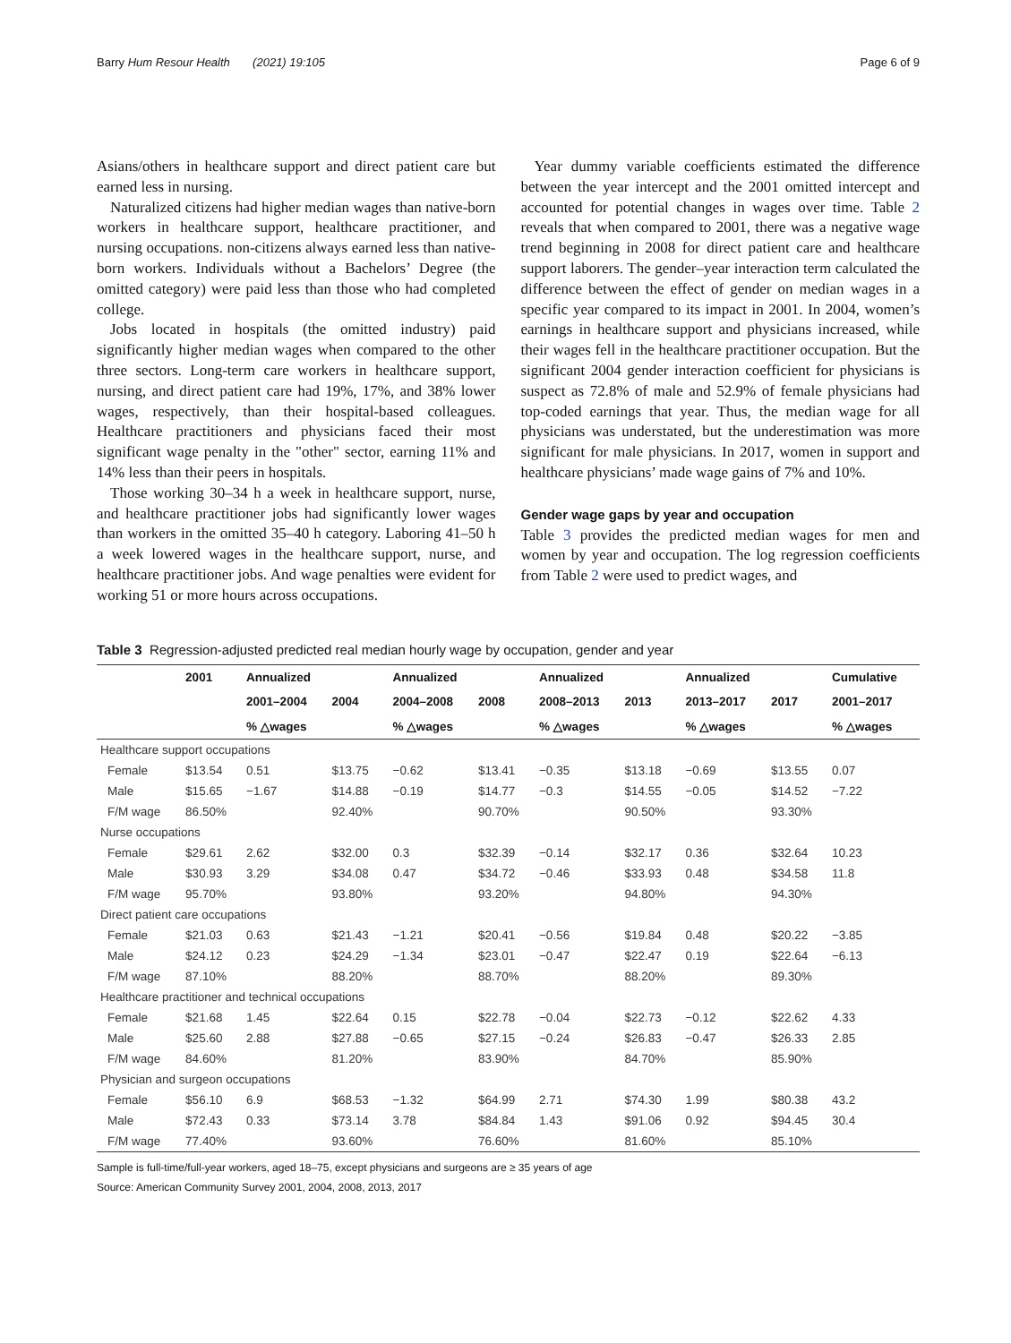Barry Hum Resour Health (2021) 19:105 Page 6 of 9
Asians/others in healthcare support and direct patient care but earned less in nursing.
Naturalized citizens had higher median wages than native-born workers in healthcare support, healthcare practitioner, and nursing occupations. non-citizens always earned less than native-born workers. Individuals without a Bachelors’ Degree (the omitted category) were paid less than those who had completed college.
Jobs located in hospitals (the omitted industry) paid significantly higher median wages when compared to the other three sectors. Long-term care workers in healthcare support, nursing, and direct patient care had 19%, 17%, and 38% lower wages, respectively, than their hospital-based colleagues. Healthcare practitioners and physicians faced their most significant wage penalty in the "other" sector, earning 11% and 14% less than their peers in hospitals.
Those working 30–34 h a week in healthcare support, nurse, and healthcare practitioner jobs had significantly lower wages than workers in the omitted 35–40 h category. Laboring 41–50 h a week lowered wages in the healthcare support, nurse, and healthcare practitioner jobs. And wage penalties were evident for working 51 or more hours across occupations.
Year dummy variable coefficients estimated the difference between the year intercept and the 2001 omitted intercept and accounted for potential changes in wages over time. Table 2 reveals that when compared to 2001, there was a negative wage trend beginning in 2008 for direct patient care and healthcare support laborers. The gender–year interaction term calculated the difference between the effect of gender on median wages in a specific year compared to its impact in 2001. In 2004, women’s earnings in healthcare support and physicians increased, while their wages fell in the healthcare practitioner occupation. But the significant 2004 gender interaction coefficient for physicians is suspect as 72.8% of male and 52.9% of female physicians had top-coded earnings that year. Thus, the median wage for all physicians was understated, but the underestimation was more significant for male physicians. In 2017, women in support and healthcare physicians’ made wage gains of 7% and 10%.
Gender wage gaps by year and occupation
Table 3 provides the predicted median wages for men and women by year and occupation. The log regression coefficients from Table 2 were used to predict wages, and
Table 3 Regression-adjusted predicted real median hourly wage by occupation, gender and year
| | 2001 | Annualized | | Annualized | | Annualized | | Annualized | | Cumulative |
| --- | --- | --- | --- | --- | --- | --- | --- | --- | --- | --- |
| | | 2001–2004 | 2004 | 2004–2008 | 2008 | 2008–2013 | 2013 | 2013–2017 | 2017 | 2001–2017 |
| | | % △wages | | % △wages | | % △wages | | % △wages | | % △wages |
| Healthcare support occupations | | | | | | | | | | |
| Female | $13.54 | 0.51 | $13.75 | −0.62 | $13.41 | −0.35 | $13.18 | −0.69 | $13.55 | 0.07 |
| Male | $15.65 | −1.67 | $14.88 | −0.19 | $14.77 | −0.3 | $14.55 | −0.05 | $14.52 | −7.22 |
| F/M wage | 86.50% | | 92.40% | | 90.70% | | 90.50% | | 93.30% | |
| Nurse occupations | | | | | | | | | | |
| Female | $29.61 | 2.62 | $32.00 | 0.3 | $32.39 | −0.14 | $32.17 | 0.36 | $32.64 | 10.23 |
| Male | $30.93 | 3.29 | $34.08 | 0.47 | $34.72 | −0.46 | $33.93 | 0.48 | $34.58 | 11.8 |
| F/M wage | 95.70% | | 93.80% | | 93.20% | | 94.80% | | 94.30% | |
| Direct patient care occupations | | | | | | | | | | |
| Female | $21.03 | 0.63 | $21.43 | −1.21 | $20.41 | −0.56 | $19.84 | 0.48 | $20.22 | −3.85 |
| Male | $24.12 | 0.23 | $24.29 | −1.34 | $23.01 | −0.47 | $22.47 | 0.19 | $22.64 | −6.13 |
| F/M wage | 87.10% | | 88.20% | | 88.70% | | 88.20% | | 89.30% | |
| Healthcare practitioner and technical occupations | | | | | | | | | | |
| Female | $21.68 | 1.45 | $22.64 | 0.15 | $22.78 | −0.04 | $22.73 | −0.12 | $22.62 | 4.33 |
| Male | $25.60 | 2.88 | $27.88 | −0.65 | $27.15 | −0.24 | $26.83 | −0.47 | $26.33 | 2.85 |
| F/M wage | 84.60% | | 81.20% | | 83.90% | | 84.70% | | 85.90% | |
| Physician and surgeon occupations | | | | | | | | | | |
| Female | $56.10 | 6.9 | $68.53 | −1.32 | $64.99 | 2.71 | $74.30 | 1.99 | $80.38 | 43.2 |
| Male | $72.43 | 0.33 | $73.14 | 3.78 | $84.84 | 1.43 | $91.06 | 0.92 | $94.45 | 30.4 |
| F/M wage | 77.40% | | 93.60% | | 76.60% | | 81.60% | | 85.10% | |
Sample is full-time/full-year workers, aged 18–75, except physicians and surgeons are ≥ 35 years of age
Source: American Community Survey 2001, 2004, 2008, 2013, 2017